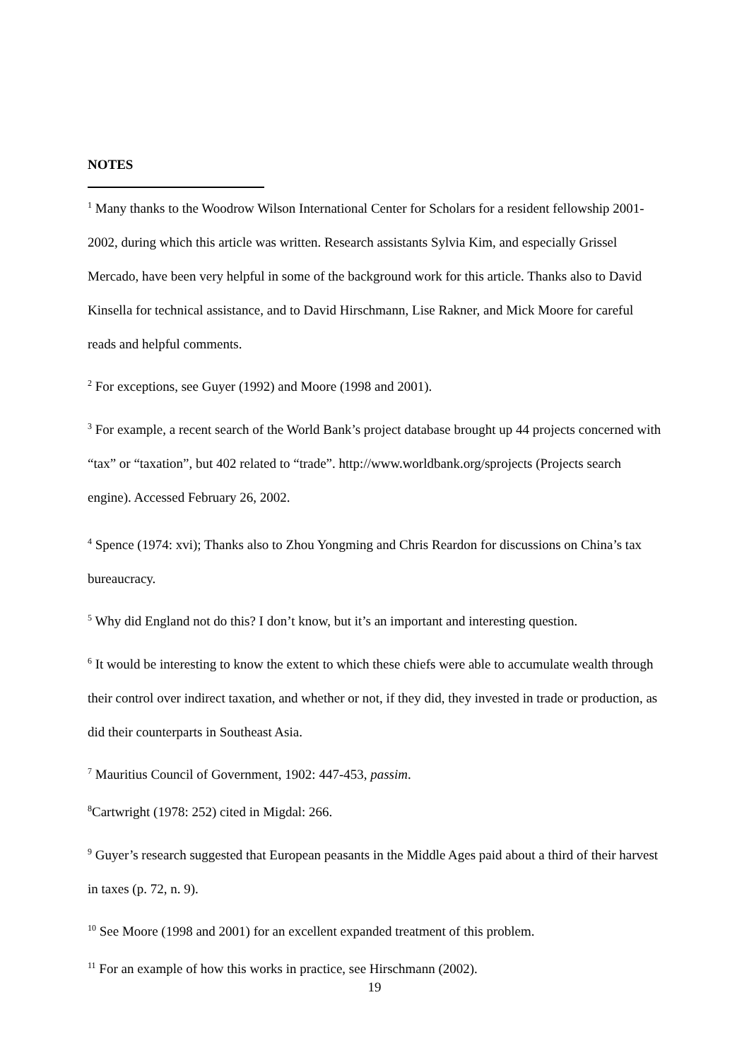NOTES
<sup>1</sup> Many thanks to the Woodrow Wilson International Center for Scholars for a resident fellowship 2001-2002, during which this article was written. Research assistants Sylvia Kim, and especially Grissel Mercado, have been very helpful in some of the background work for this article. Thanks also to David Kinsella for technical assistance, and to David Hirschmann, Lise Rakner, and Mick Moore for careful reads and helpful comments.
<sup>2</sup> For exceptions, see Guyer (1992) and Moore (1998 and 2001).
<sup>3</sup> For example, a recent search of the World Bank’s project database brought up 44 projects concerned with “tax” or “taxation”, but 402 related to “trade”. http://www.worldbank.org/sprojects (Projects search engine). Accessed February 26, 2002.
<sup>4</sup> Spence (1974: xvi); Thanks also to Zhou Yongming and Chris Reardon for discussions on China’s tax bureaucracy.
<sup>5</sup> Why did England not do this? I don’t know, but it’s an important and interesting question.
<sup>6</sup> It would be interesting to know the extent to which these chiefs were able to accumulate wealth through their control over indirect taxation, and whether or not, if they did, they invested in trade or production, as did their counterparts in Southeast Asia.
<sup>7</sup> Mauritius Council of Government, 1902: 447-453, passim.
<sup>8</sup> Cartwright (1978: 252) cited in Migdal: 266.
<sup>9</sup> Guyer’s research suggested that European peasants in the Middle Ages paid about a third of their harvest in taxes (p. 72, n. 9).
<sup>10</sup> See Moore (1998 and 2001) for an excellent expanded treatment of this problem.
<sup>11</sup> For an example of how this works in practice, see Hirschmann (2002).
19